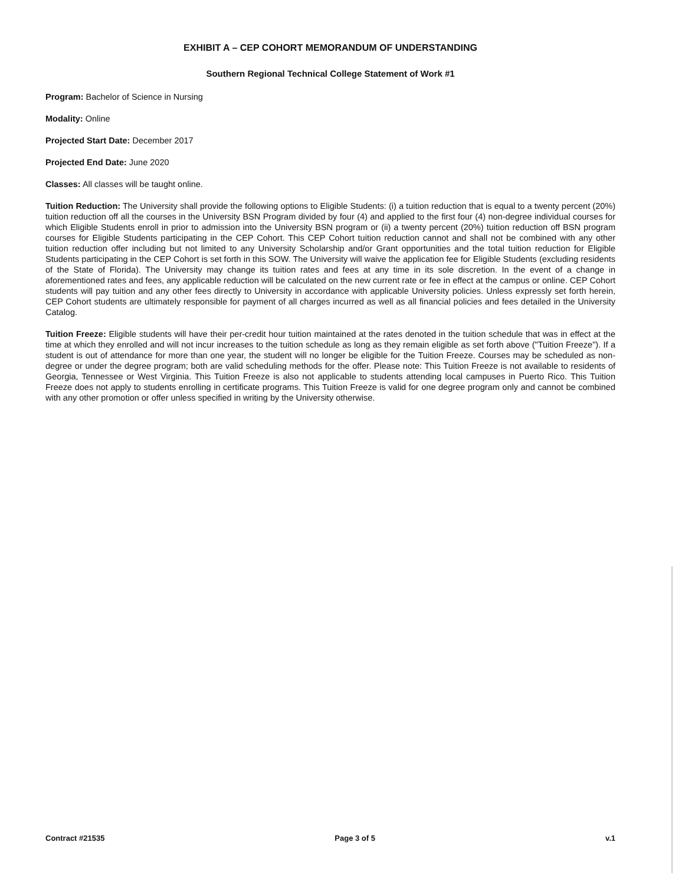EXHIBIT A – CEP COHORT MEMORANDUM OF UNDERSTANDING
Southern Regional Technical College Statement of Work #1
Program: Bachelor of Science in Nursing
Modality: Online
Projected Start Date: December 2017
Projected End Date: June 2020
Classes: All classes will be taught online.
Tuition Reduction: The University shall provide the following options to Eligible Students: (i) a tuition reduction that is equal to a twenty percent (20%) tuition reduction off all the courses in the University BSN Program divided by four (4) and applied to the first four (4) non-degree individual courses for which Eligible Students enroll in prior to admission into the University BSN program or (ii) a twenty percent (20%) tuition reduction off BSN program courses for Eligible Students participating in the CEP Cohort. This CEP Cohort tuition reduction cannot and shall not be combined with any other tuition reduction offer including but not limited to any University Scholarship and/or Grant opportunities and the total tuition reduction for Eligible Students participating in the CEP Cohort is set forth in this SOW. The University will waive the application fee for Eligible Students (excluding residents of the State of Florida). The University may change its tuition rates and fees at any time in its sole discretion. In the event of a change in aforementioned rates and fees, any applicable reduction will be calculated on the new current rate or fee in effect at the campus or online. CEP Cohort students will pay tuition and any other fees directly to University in accordance with applicable University policies. Unless expressly set forth herein, CEP Cohort students are ultimately responsible for payment of all charges incurred as well as all financial policies and fees detailed in the University Catalog.
Tuition Freeze: Eligible students will have their per-credit hour tuition maintained at the rates denoted in the tuition schedule that was in effect at the time at which they enrolled and will not incur increases to the tuition schedule as long as they remain eligible as set forth above ("Tuition Freeze"). If a student is out of attendance for more than one year, the student will no longer be eligible for the Tuition Freeze. Courses may be scheduled as non-degree or under the degree program; both are valid scheduling methods for the offer. Please note: This Tuition Freeze is not available to residents of Georgia, Tennessee or West Virginia. This Tuition Freeze is also not applicable to students attending local campuses in Puerto Rico. This Tuition Freeze does not apply to students enrolling in certificate programs. This Tuition Freeze is valid for one degree program only and cannot be combined with any other promotion or offer unless specified in writing by the University otherwise.
Contract #21535 Page 3 of 5 v.1